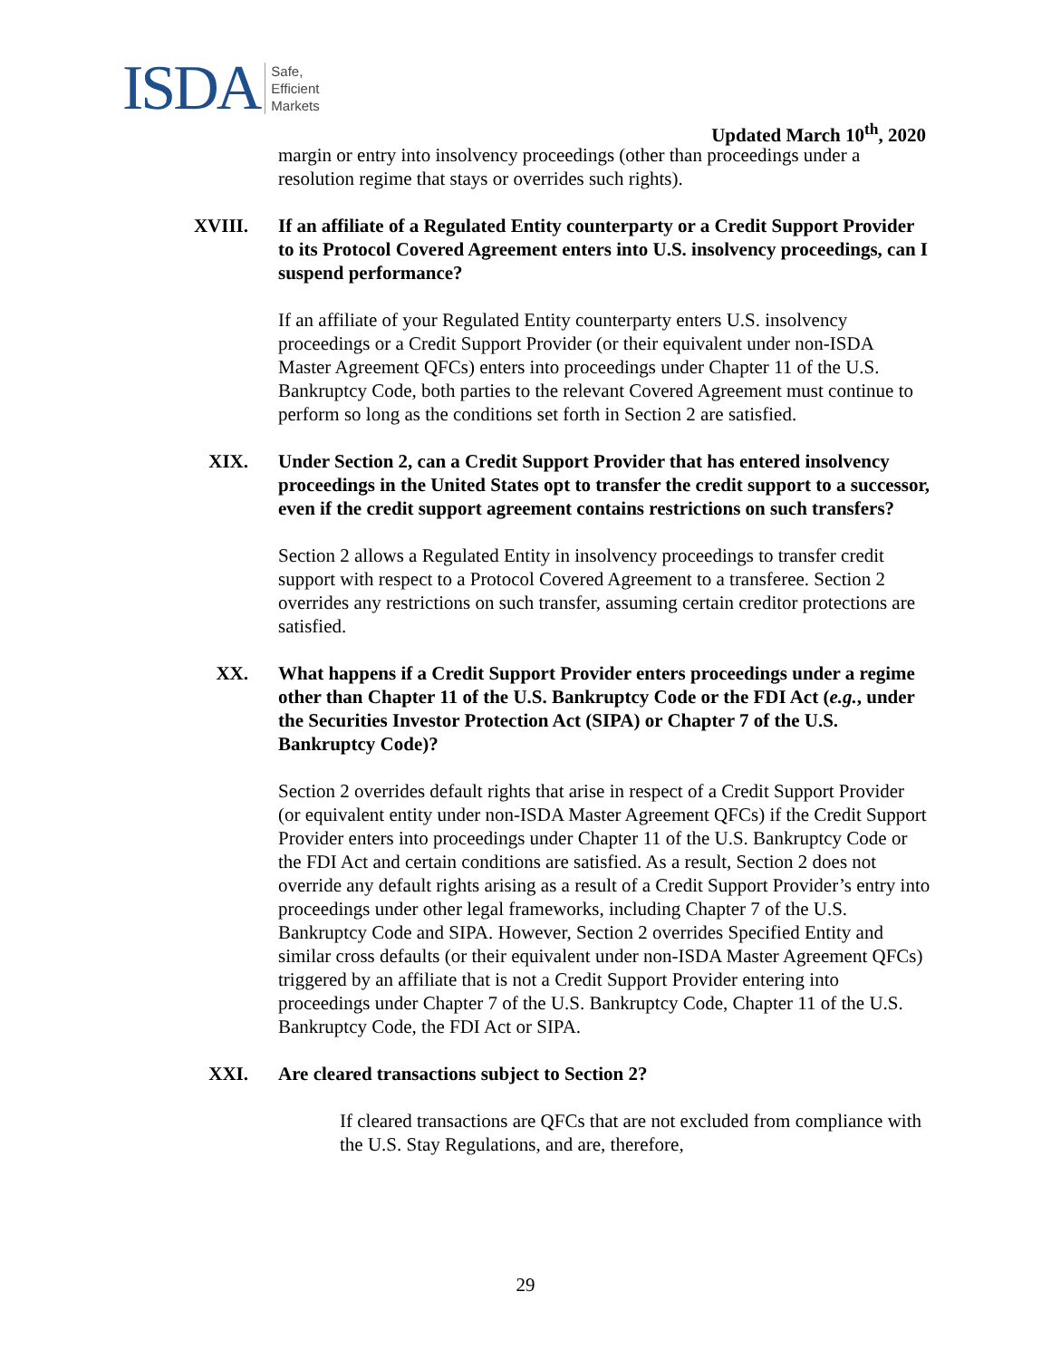ISDA Safe,
Efficient
Markets
Updated March 10<sup>th</sup>, 2020
margin or entry into insolvency proceedings (other than proceedings under a resolution regime that stays or overrides such rights).
XVIII. If an affiliate of a Regulated Entity counterparty or a Credit Support Provider to its Protocol Covered Agreement enters into U.S. insolvency proceedings, can I suspend performance?
If an affiliate of your Regulated Entity counterparty enters U.S. insolvency proceedings or a Credit Support Provider (or their equivalent under non-ISDA Master Agreement QFCs) enters into proceedings under Chapter 11 of the U.S. Bankruptcy Code, both parties to the relevant Covered Agreement must continue to perform so long as the conditions set forth in Section 2 are satisfied.
XIX. Under Section 2, can a Credit Support Provider that has entered insolvency proceedings in the United States opt to transfer the credit support to a successor, even if the credit support agreement contains restrictions on such transfers?
Section 2 allows a Regulated Entity in insolvency proceedings to transfer credit support with respect to a Protocol Covered Agreement to a transferee. Section 2 overrides any restrictions on such transfer, assuming certain creditor protections are satisfied.
XX. What happens if a Credit Support Provider enters proceedings under a regime other than Chapter 11 of the U.S. Bankruptcy Code or the FDI Act (e.g., under the Securities Investor Protection Act (SIPA) or Chapter 7 of the U.S. Bankruptcy Code)?
Section 2 overrides default rights that arise in respect of a Credit Support Provider (or equivalent entity under non-ISDA Master Agreement QFCs) if the Credit Support Provider enters into proceedings under Chapter 11 of the U.S. Bankruptcy Code or the FDI Act and certain conditions are satisfied. As a result, Section 2 does not override any default rights arising as a result of a Credit Support Provider’s entry into proceedings under other legal frameworks, including Chapter 7 of the U.S. Bankruptcy Code and SIPA. However, Section 2 overrides Specified Entity and similar cross defaults (or their equivalent under non-ISDA Master Agreement QFCs) triggered by an affiliate that is not a Credit Support Provider entering into proceedings under Chapter 7 of the U.S. Bankruptcy Code, Chapter 11 of the U.S. Bankruptcy Code, the FDI Act or SIPA.
XXI. Are cleared transactions subject to Section 2?
If cleared transactions are QFCs that are not excluded from compliance with the U.S. Stay Regulations, and are, therefore,
29